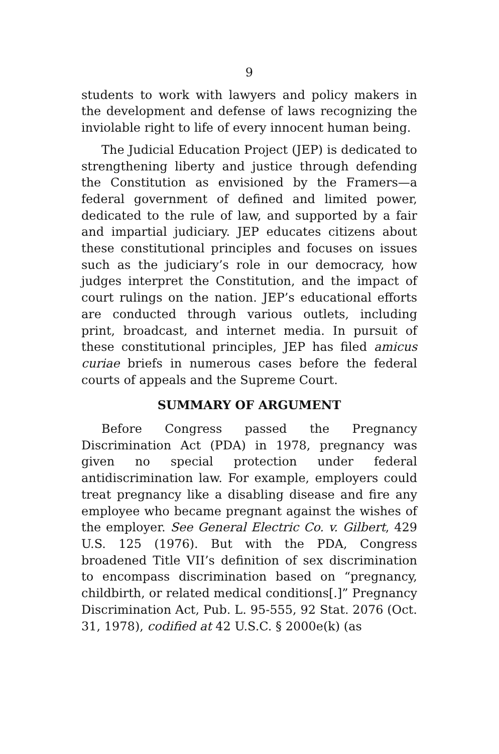9
students to work with lawyers and policy makers in the development and defense of laws recognizing the inviolable right to life of every innocent human being.
The Judicial Education Project (JEP) is dedicated to strengthening liberty and justice through defending the Constitution as envisioned by the Framers—a federal government of defined and limited power, dedicated to the rule of law, and supported by a fair and impartial judiciary. JEP educates citizens about these constitutional principles and focuses on issues such as the judiciary’s role in our democracy, how judges interpret the Constitution, and the impact of court rulings on the nation. JEP’s educational efforts are conducted through various outlets, including print, broadcast, and internet media. In pursuit of these constitutional principles, JEP has filed amicus curiae briefs in numerous cases before the federal courts of appeals and the Supreme Court.
SUMMARY OF ARGUMENT
Before Congress passed the Pregnancy Discrimination Act (PDA) in 1978, pregnancy was given no special protection under federal antidiscrimination law. For example, employers could treat pregnancy like a disabling disease and fire any employee who became pregnant against the wishes of the employer. See General Electric Co. v. Gilbert, 429 U.S. 125 (1976). But with the PDA, Congress broadened Title VII’s definition of sex discrimination to encompass discrimination based on “pregnancy, childbirth, or related medical conditions[.]” Pregnancy Discrimination Act, Pub. L. 95-555, 92 Stat. 2076 (Oct. 31, 1978), codified at 42 U.S.C. § 2000e(k) (as